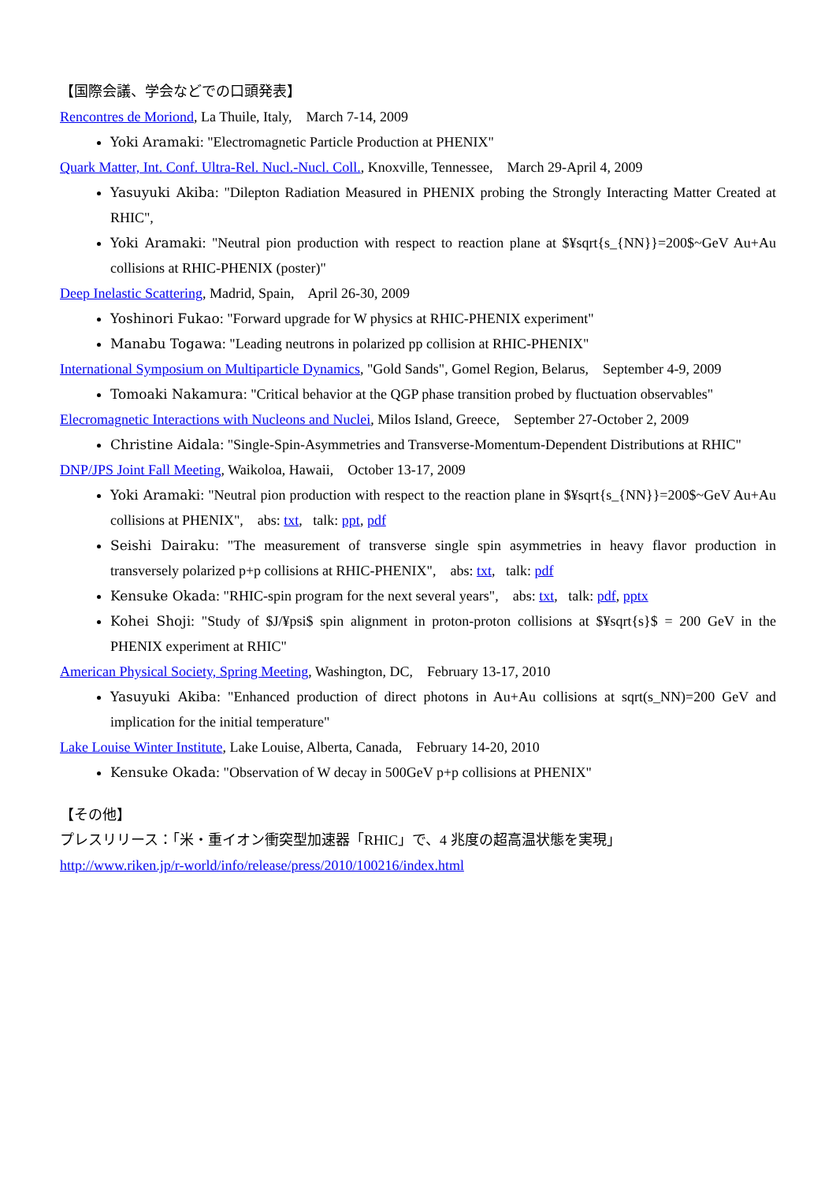【国際会議、学会などでの口頭発表】
Rencontres de Moriond, La Thuile, Italy, March 7-14, 2009
Yoki Aramaki: "Electromagnetic Particle Production at PHENIX"
Quark Matter, Int. Conf. Ultra-Rel. Nucl.-Nucl. Coll., Knoxville, Tennessee, March 29-April 4, 2009
Yasuyuki Akiba: "Dilepton Radiation Measured in PHENIX probing the Strongly Interacting Matter Created at RHIC",
Yoki Aramaki: "Neutral pion production with respect to reaction plane at $¥sqrt{s_{NN}}=200$~GeV Au+Au collisions at RHIC-PHENIX (poster)"
Deep Inelastic Scattering, Madrid, Spain, April 26-30, 2009
Yoshinori Fukao: "Forward upgrade for W physics at RHIC-PHENIX experiment"
Manabu Togawa: "Leading neutrons in polarized pp collision at RHIC-PHENIX"
International Symposium on Multiparticle Dynamics, "Gold Sands", Gomel Region, Belarus, September 4-9, 2009
Tomoaki Nakamura: "Critical behavior at the QGP phase transition probed by fluctuation observables"
Elecromagnetic Interactions with Nucleons and Nuclei, Milos Island, Greece, September 27-October 2, 2009
Christine Aidala: "Single-Spin-Asymmetries and Transverse-Momentum-Dependent Distributions at RHIC"
DNP/JPS Joint Fall Meeting, Waikoloa, Hawaii, October 13-17, 2009
Yoki Aramaki: "Neutral pion production with respect to the reaction plane in $¥sqrt{s_{NN}}=200$~GeV Au+Au collisions at PHENIX", abs: txt, talk: ppt, pdf
Seishi Dairaku: "The measurement of transverse single spin asymmetries in heavy flavor production in transversely polarized p+p collisions at RHIC-PHENIX", abs: txt, talk: pdf
Kensuke Okada: "RHIC-spin program for the next several years", abs: txt, talk: pdf, pptx
Kohei Shoji: "Study of $J/¥psi$ spin alignment in proton-proton collisions at $¥sqrt{s}$ = 200 GeV in the PHENIX experiment at RHIC"
American Physical Society, Spring Meeting, Washington, DC, February 13-17, 2010
Yasuyuki Akiba: "Enhanced production of direct photons in Au+Au collisions at sqrt(s_NN)=200 GeV and implication for the initial temperature"
Lake Louise Winter Institute, Lake Louise, Alberta, Canada, February 14-20, 2010
Kensuke Okada: "Observation of W decay in 500GeV p+p collisions at PHENIX"
【その他】
プレスリリース：「米・重イオン衝突型加速器「RHIC」で、4 兆度の超高温状態を実現」
http://www.riken.jp/r-world/info/release/press/2010/100216/index.html